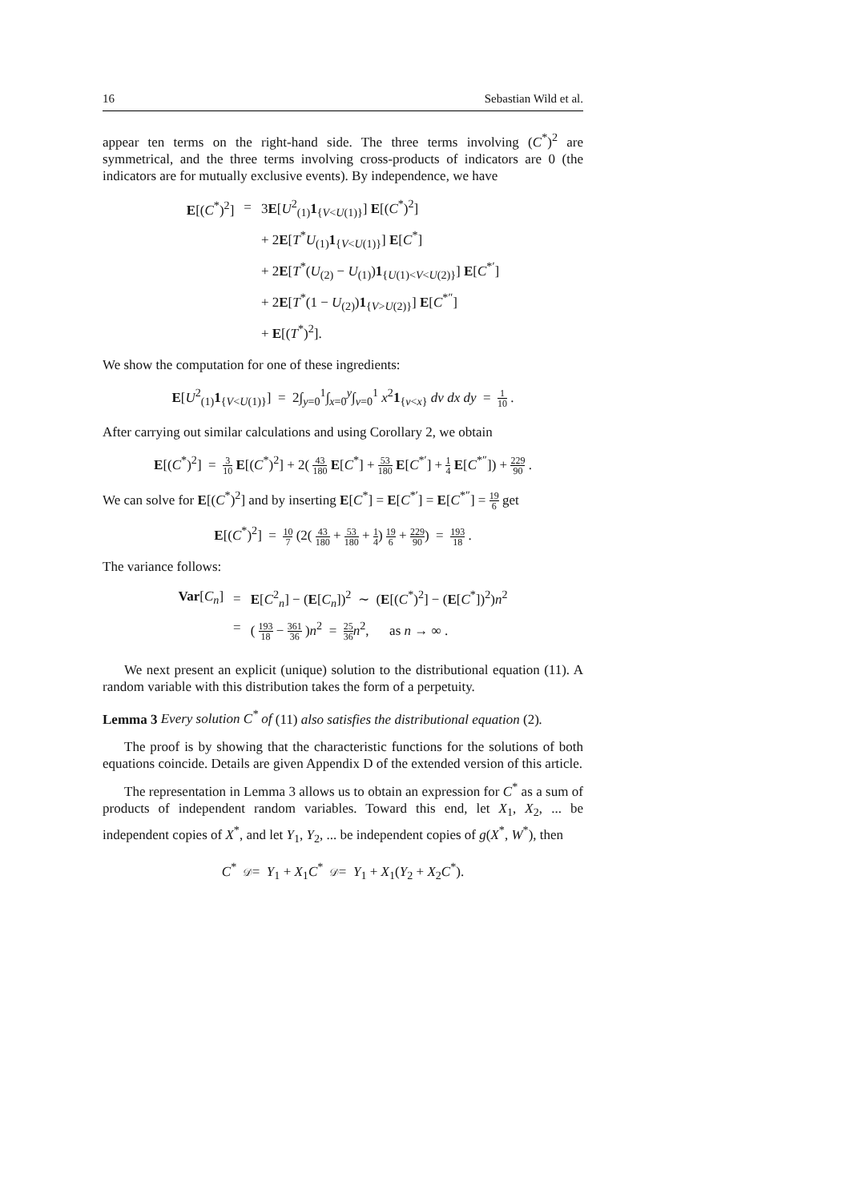16 Sebastian Wild et al.
appear ten terms on the right-hand side. The three terms involving (C<sup>*</sup>)<sup>2</sup> are symmetrical, and the three terms involving cross-products of indicators are 0 (the indicators are for mutually exclusive events). By independence, we have
| E [( C<sup>*</sup>)<sup>2</sup>] | = | 3 E [ U<sup>2</sup><sub>(1)</sub> 1<sub>{V<U(1)}</sub>] E [( C<sup>*</sup>)<sup>2</sup>] |
| | | + 2 E [ T<sup>*</sup> U<sub>(1)</sub> 1<sub>{V<U(1)}</sub>] E [ C<sup>*</sup>] |
| | | + 2 E [ T<sup>*</sup>( U<sub>(2)</sub> − U<sub>(1)</sub>) 1<sub>{U(1)<V<U(2)}</sub>] E [ C<sup>*′</sup>] |
| | | + 2 E [ T<sup>*</sup>(1 − U<sub>(2)</sub>) 1<sub>{V>U(2)}</sub>] E [ C<sup>*″</sup>] |
| | | + E [( T<sup>*</sup>)<sup>2</sup>]. |
We show the computation for one of these ingredients:
E[U<sup>2</sup><sub>(1)</sub>1<sub>{V<U(1)}</sub>] = 2∫<sub>y=0</sub><sup>1</sup>∫<sub>x=0</sub><sup>y</sup>∫<sub>v=0</sub><sup>1</sup> x<sup>2</sup>1<sub>{v<x}</sub> dv dx dy = 1 10 .
After carrying out similar calculations and using Corollary 2, we obtain
E[(C<sup>*</sup>)<sup>2</sup>] = 3 10 E[(C<sup>*</sup>)<sup>2</sup>] + 2( 43 180 E[C<sup>*</sup>] + 53 180 E[C<sup>*′</sup>] + 1 4 E[C<sup>*″</sup>]) + 229 90 .
We can solve for E[(C<sup>*</sup>)<sup>2</sup>] and by inserting E[C<sup>*</sup>] = E[C<sup>*′</sup>] = E[C<sup>*″</sup>] = 19 6 get
E[(C<sup>*</sup>)<sup>2</sup>] = 10 7 (2( 43 180 + 53 180 + 1 4) 19 6 + 229 90) = 193 18 .
The variance follows:
| Var [ C<sub>n</sub> ] | = | E [ C<sup>2</sup><sub>n</sub>] − ( E [ C<sub>n</sub> ])<sup>2</sup> ∼ ( E [( C<sup>*</sup>)<sup>2</sup>] − ( E [ C<sup>*</sup>])<sup>2</sup>) n<sup>2</sup> |
| | = | ( 193 18 − 361 36 ) n<sup>2</sup> = 25 36 n<sup>2</sup>, as n → ∞ . |
We next present an explicit (unique) solution to the distributional equation (11). A random variable with this distribution takes the form of a perpetuity.
Lemma 3 Every solution C<sup>*</sup> of (11) also satisfies the distributional equation (2).
The proof is by showing that the characteristic functions for the solutions of both equations coincide. Details are given Appendix D of the extended version of this article.
The representation in Lemma 3 allows us to obtain an expression for C<sup>*</sup> as a sum of products of independent random variables. Toward this end, let X<sub>1</sub>, X<sub>2</sub>, ... be independent copies of X<sup>*</sup>, and let Y<sub>1</sub>, Y<sub>2</sub>, ... be independent copies of g(X<sup>*</sup>, W<sup>*</sup>), then
C<sup>*</sup> 𝒟= Y<sub>1</sub> + X<sub>1</sub>C<sup>*</sup> 𝒟= Y<sub>1</sub> + X<sub>1</sub>(Y<sub>2</sub> + X<sub>2</sub>C<sup>*</sup>).